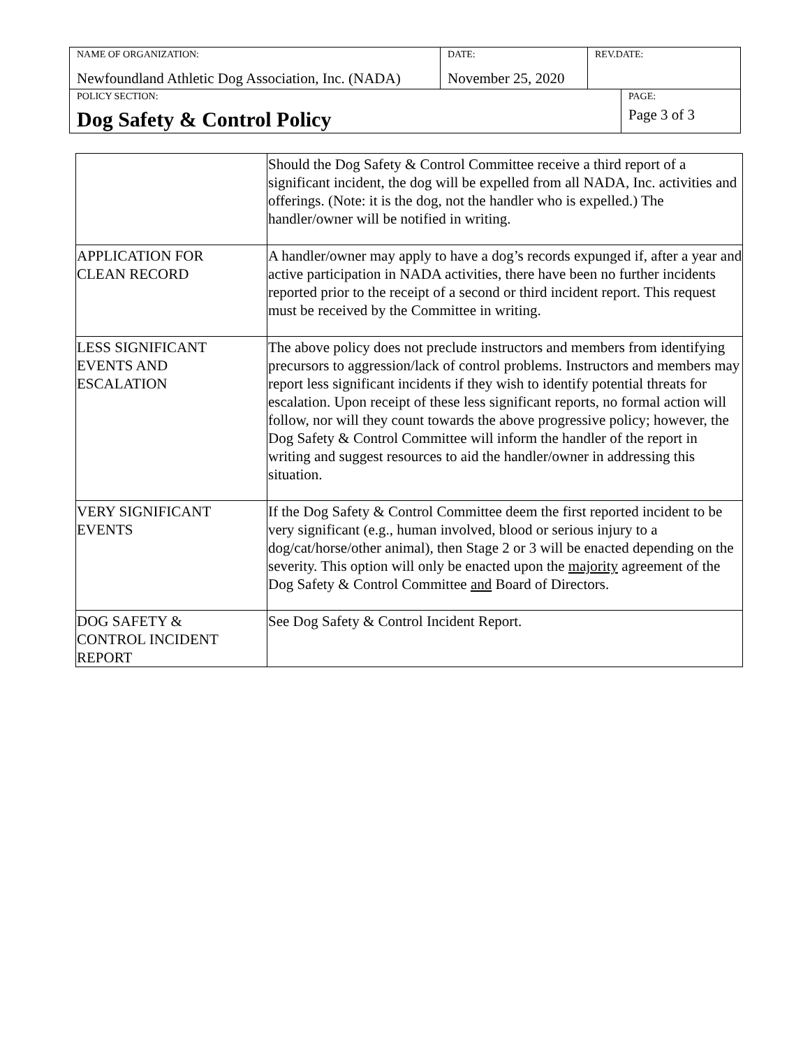| NAME OF ORGANIZATION: Newfoundland Athletic Dog Association, Inc. (NADA) | DATE: November 25, 2020 | REV.DATE: | |
| POLICY SECTION: Dog Safety & Control Policy | | | PAGE: Page 3 of 3 |
| | Should the Dog Safety & Control Committee receive a third report of a significant incident, the dog will be expelled from all NADA, Inc. activities and offerings. (Note: it is the dog, not the handler who is expelled.) The handler/owner will be notified in writing. |
| APPLICATION FOR CLEAN RECORD | A handler/owner may apply to have a dog’s records expunged if, after a year and active participation in NADA activities, there have been no further incidents reported prior to the receipt of a second or third incident report. This request must be received by the Committee in writing. |
| LESS SIGNIFICANT EVENTS AND ESCALATION | The above policy does not preclude instructors and members from identifying precursors to aggression/lack of control problems. Instructors and members may report less significant incidents if they wish to identify potential threats for escalation. Upon receipt of these less significant reports, no formal action will follow, nor will they count towards the above progressive policy; however, the Dog Safety & Control Committee will inform the handler of the report in writing and suggest resources to aid the handler/owner in addressing this situation. |
| VERY SIGNIFICANT EVENTS | If the Dog Safety & Control Committee deem the first reported incident to be very significant (e.g., human involved, blood or serious injury to a dog/cat/horse/other animal), then Stage 2 or 3 will be enacted depending on the severity. This option will only be enacted upon the majority agreement of the Dog Safety & Control Committee and Board of Directors. |
| DOG SAFETY & CONTROL INCIDENT REPORT | See Dog Safety & Control Incident Report. |